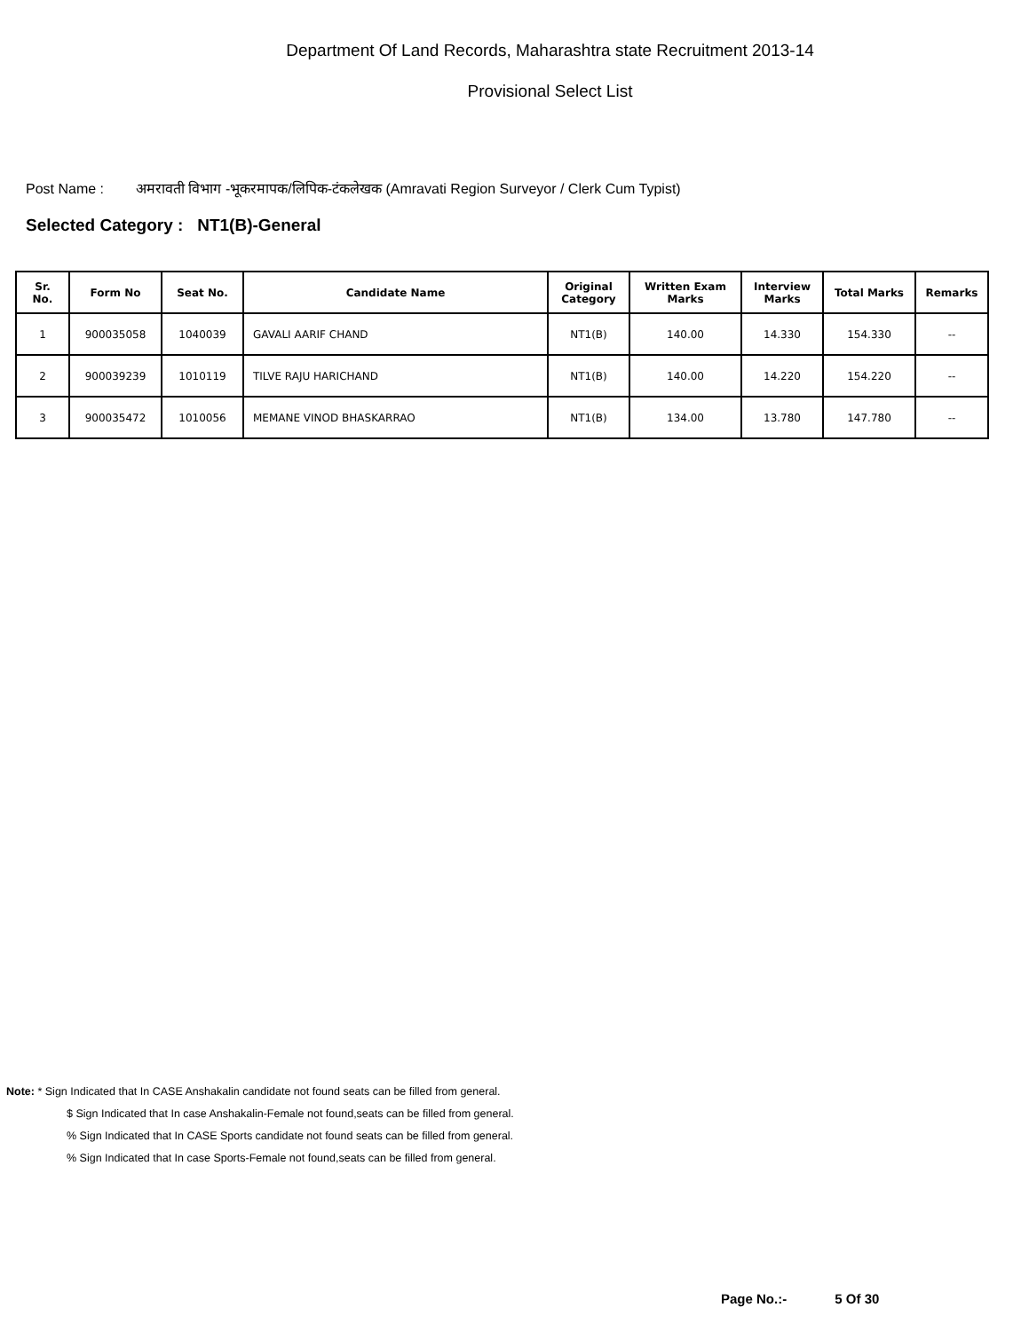Department Of Land Records, Maharashtra state Recruitment 2013-14
Provisional Select List
Post Name : अमरावती विभाग -भूकरमापक/लिपिक-टंकलेखक (Amravati Region Surveyor / Clerk Cum Typist)
Selected Category : NT1(B)-General
| Sr. No. | Form No | Seat No. | Candidate Name | Original Category | Written Exam Marks | Interview Marks | Total Marks | Remarks |
| --- | --- | --- | --- | --- | --- | --- | --- | --- |
| 1 | 900035058 | 1040039 | GAVALI AARIF CHAND | NT1(B) | 140.00 | 14.330 | 154.330 | -- |
| 2 | 900039239 | 1010119 | TILVE RAJU HARICHAND | NT1(B) | 140.00 | 14.220 | 154.220 | -- |
| 3 | 900035472 | 1010056 | MEMANE VINOD BHASKARRAO | NT1(B) | 134.00 | 13.780 | 147.780 | -- |
Note: * Sign Indicated that In CASE Anshakalin candidate not found seats can be filled from general.
$ Sign Indicated that In case Anshakalin-Female not found,seats can be filled from general.
% Sign Indicated that In CASE Sports candidate not found seats can be filled from general.
% Sign Indicated that In case Sports-Female not found,seats can be filled from general.
Page No.:- 5 Of 30